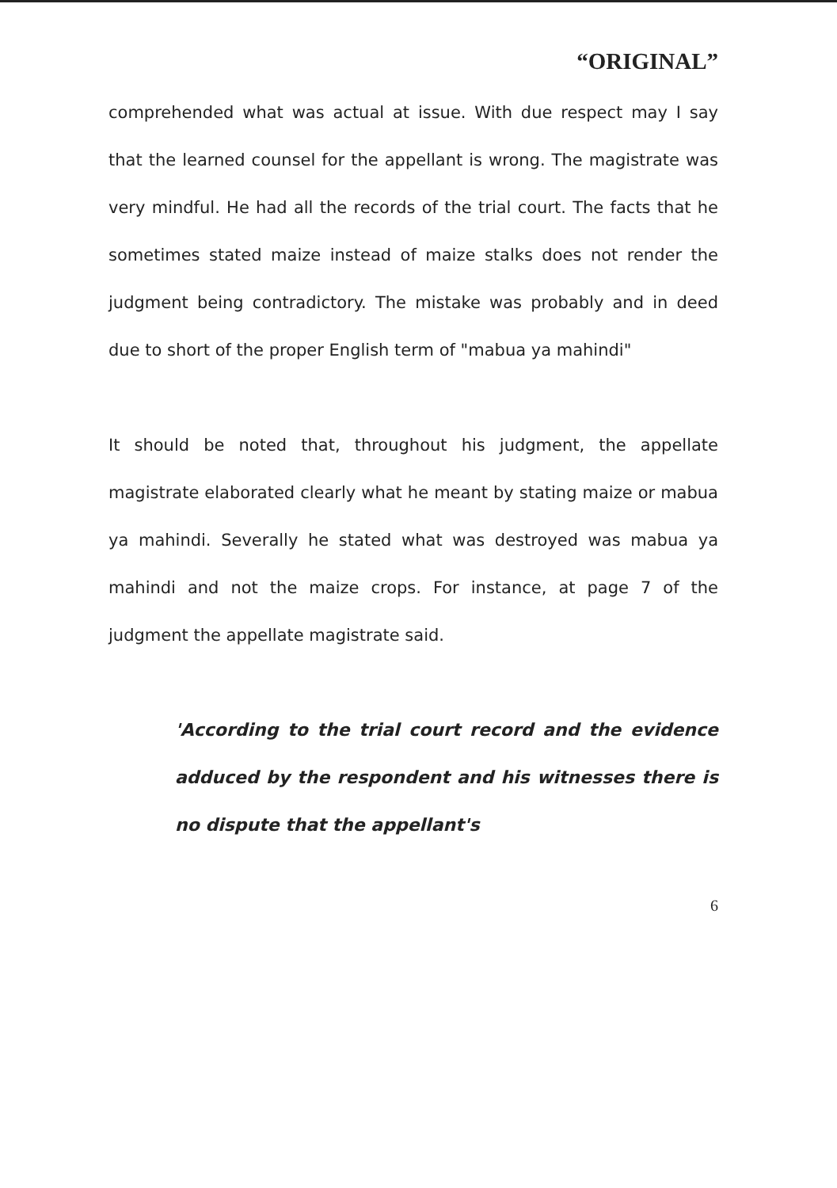“ORIGINAL”
comprehended what was actual at issue. With due respect may I say that the learned counsel for the appellant is wrong. The magistrate was very mindful. He had all the records of the trial court. The facts that he sometimes stated maize instead of maize stalks does not render the judgment being contradictory. The mistake was probably and in deed due to short of the proper English term of "mabua ya mahindi"
It should be noted that, throughout his judgment, the appellate magistrate elaborated clearly what he meant by stating maize or mabua ya mahindi. Severally he stated what was destroyed was mabua ya mahindi and not the maize crops. For instance, at page 7 of the judgment the appellate magistrate said.
'According to the trial court record and the evidence adduced by the respondent and his witnesses there is no dispute that the appellant's
6